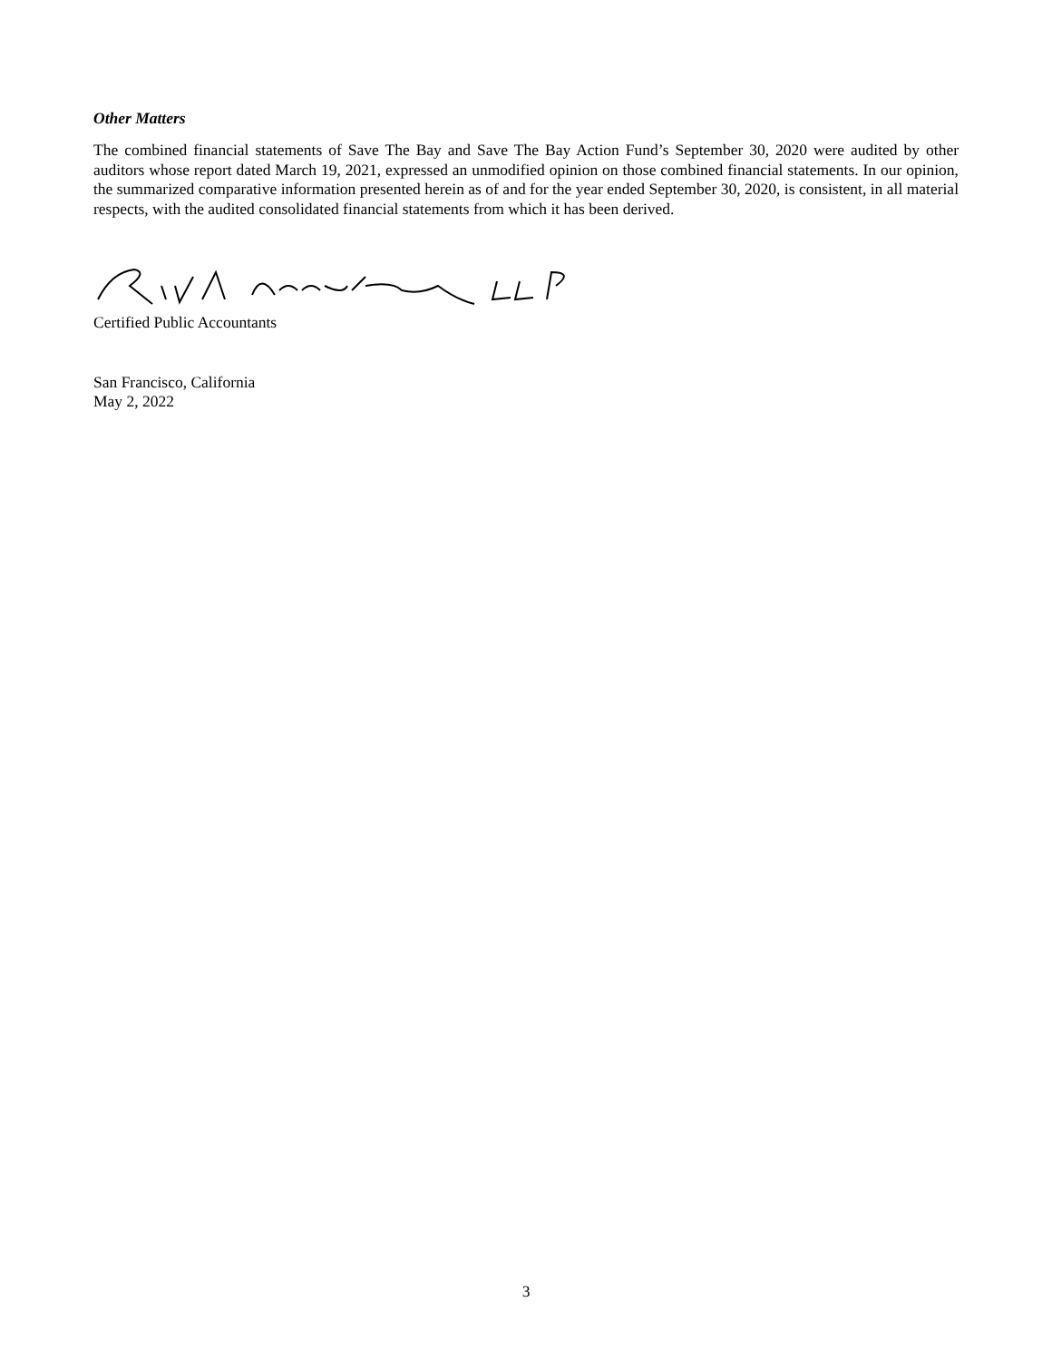Other Matters
The combined financial statements of Save The Bay and Save The Bay Action Fund’s September 30, 2020 were audited by other auditors whose report dated March 19, 2021, expressed an unmodified opinion on those combined financial statements. In our opinion, the summarized comparative information presented herein as of and for the year ended September 30, 2020, is consistent, in all material respects, with the audited consolidated financial statements from which it has been derived.
Certified Public Accountants
San Francisco, California
May 2, 2022
3